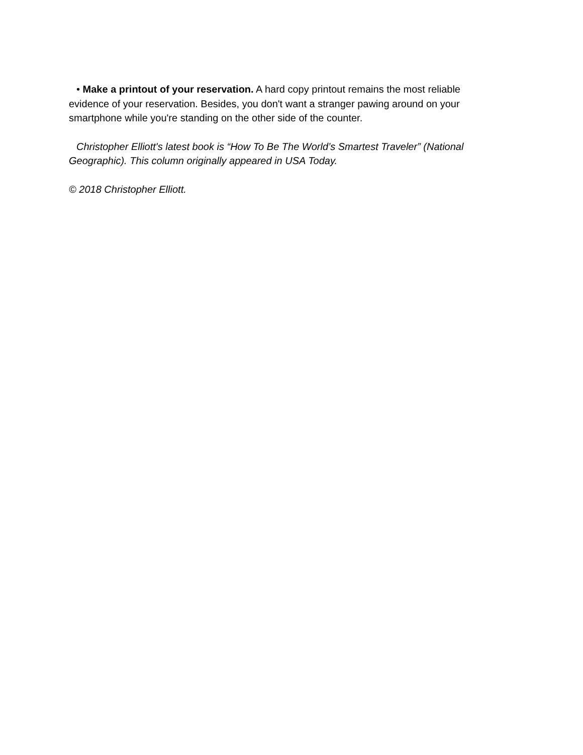• Make a printout of your reservation. A hard copy printout remains the most reliable evidence of your reservation. Besides, you don't want a stranger pawing around on your smartphone while you're standing on the other side of the counter.
Christopher Elliott's latest book is “How To Be The World’s Smartest Traveler” (National Geographic). This column originally appeared in USA Today.
© 2018 Christopher Elliott.